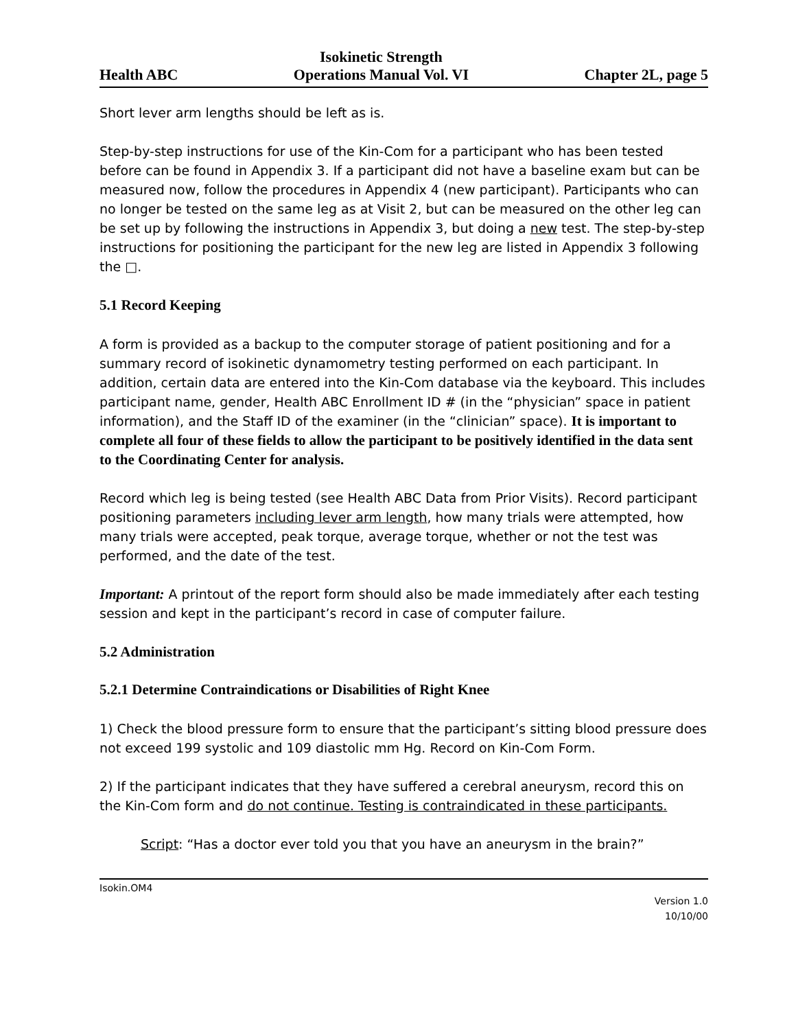Health ABC Isokinetic Strength
Operations Manual Vol. VI Chapter 2L, page 5
Short lever arm lengths should be left as is.
Step-by-step instructions for use of the Kin-Com for a participant who has been tested before can be found in Appendix 3. If a participant did not have a baseline exam but can be measured now, follow the procedures in Appendix 4 (new participant). Participants who can no longer be tested on the same leg as at Visit 2, but can be measured on the other leg can be set up by following the instructions in Appendix 3, but doing a new test. The step-by-step instructions for positioning the participant for the new leg are listed in Appendix 3 following the □.
5.1 Record Keeping
A form is provided as a backup to the computer storage of patient positioning and for a summary record of isokinetic dynamometry testing performed on each participant. In addition, certain data are entered into the Kin-Com database via the keyboard. This includes participant name, gender, Health ABC Enrollment ID # (in the “physician” space in patient information), and the Staff ID of the examiner (in the “clinician” space). It is important to complete all four of these fields to allow the participant to be positively identified in the data sent to the Coordinating Center for analysis.
Record which leg is being tested (see Health ABC Data from Prior Visits). Record participant positioning parameters including lever arm length, how many trials were attempted, how many trials were accepted, peak torque, average torque, whether or not the test was performed, and the date of the test.
Important: A printout of the report form should also be made immediately after each testing session and kept in the participant’s record in case of computer failure.
5.2 Administration
5.2.1 Determine Contraindications or Disabilities of Right Knee
1) Check the blood pressure form to ensure that the participant’s sitting blood pressure does not exceed 199 systolic and 109 diastolic mm Hg. Record on Kin-Com Form.
2) If the participant indicates that they have suffered a cerebral aneurysm, record this on the Kin-Com form and do not continue. Testing is contraindicated in these participants.
Script: “Has a doctor ever told you that you have an aneurysm in the brain?”
Isokin.OM4
Version 1.0
10/10/00